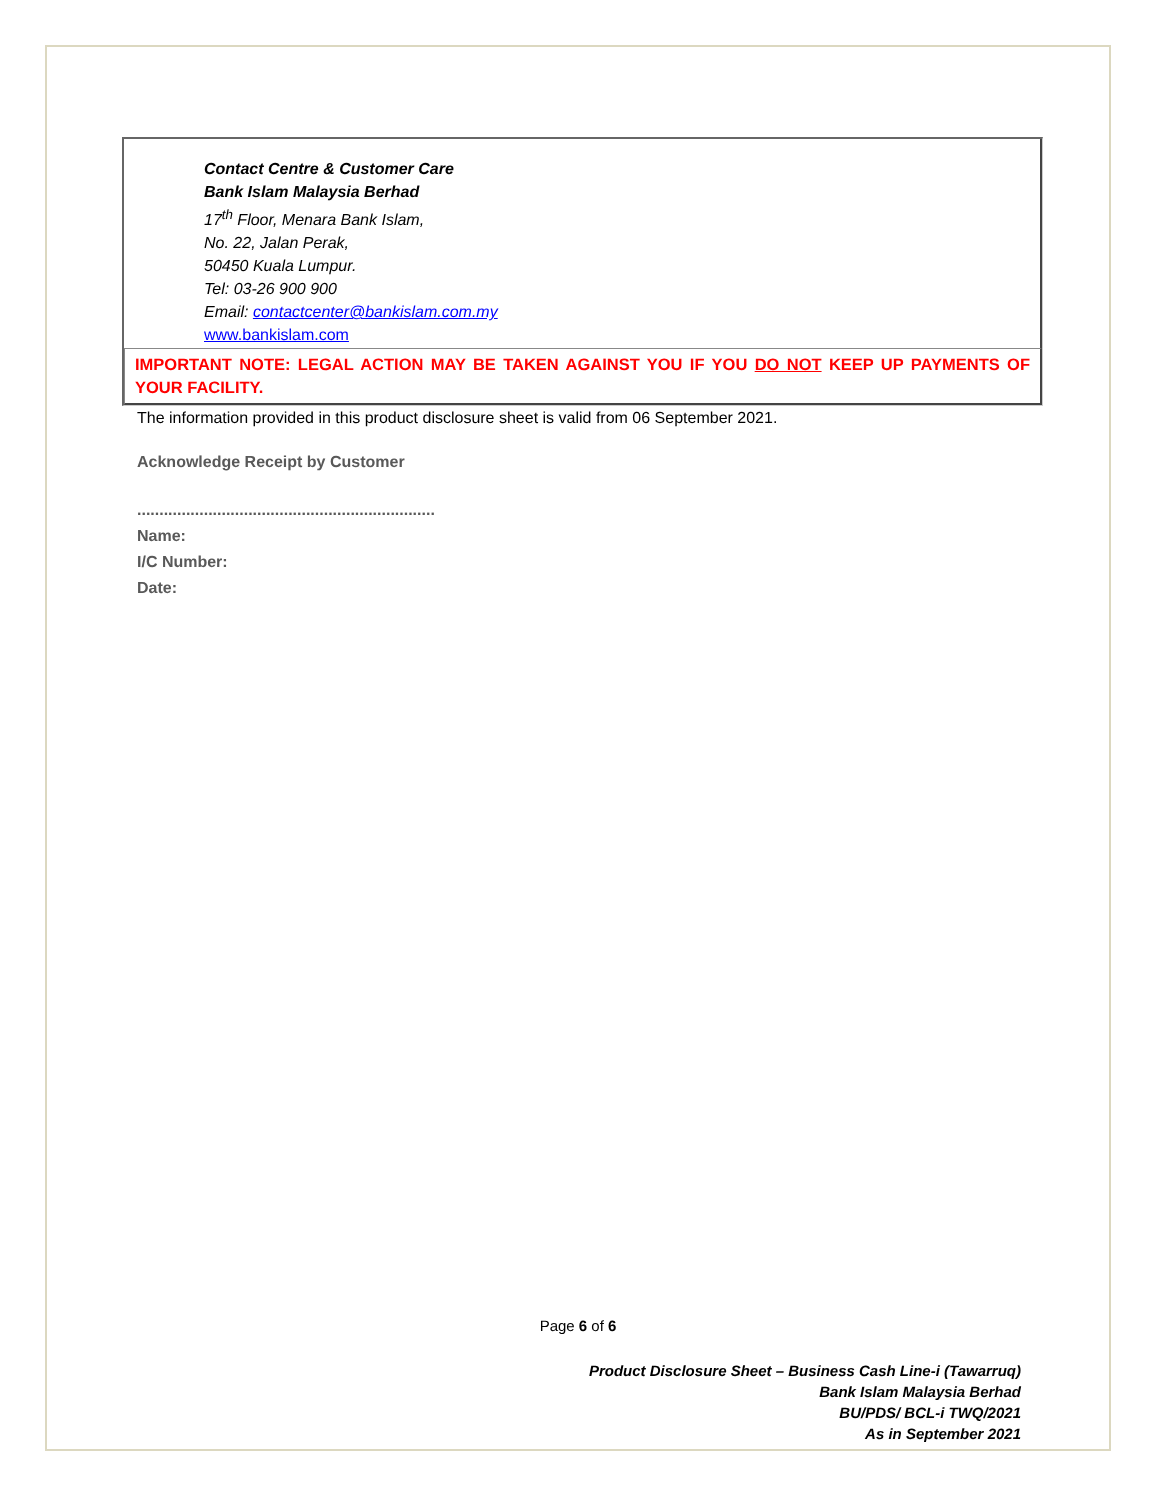Contact Centre & Customer Care
Bank Islam Malaysia Berhad
17<sup>th</sup> Floor, Menara Bank Islam,
No. 22, Jalan Perak,
50450 Kuala Lumpur.
Tel: 03-26 900 900
Email: contactcenter@bankislam.com.my
www.bankislam.com
IMPORTANT NOTE: LEGAL ACTION MAY BE TAKEN AGAINST YOU IF YOU DO NOT KEEP UP PAYMENTS OF YOUR FACILITY.
The information provided in this product disclosure sheet is valid from 06 September 2021.
Acknowledge Receipt by Customer
...................................................................
Name:
I/C Number:
Date:
Page 6 of 6
Product Disclosure Sheet – Business Cash Line-i (Tawarruq)
Bank Islam Malaysia Berhad
BU/PDS/ BCL-i TWQ/2021
As in September 2021